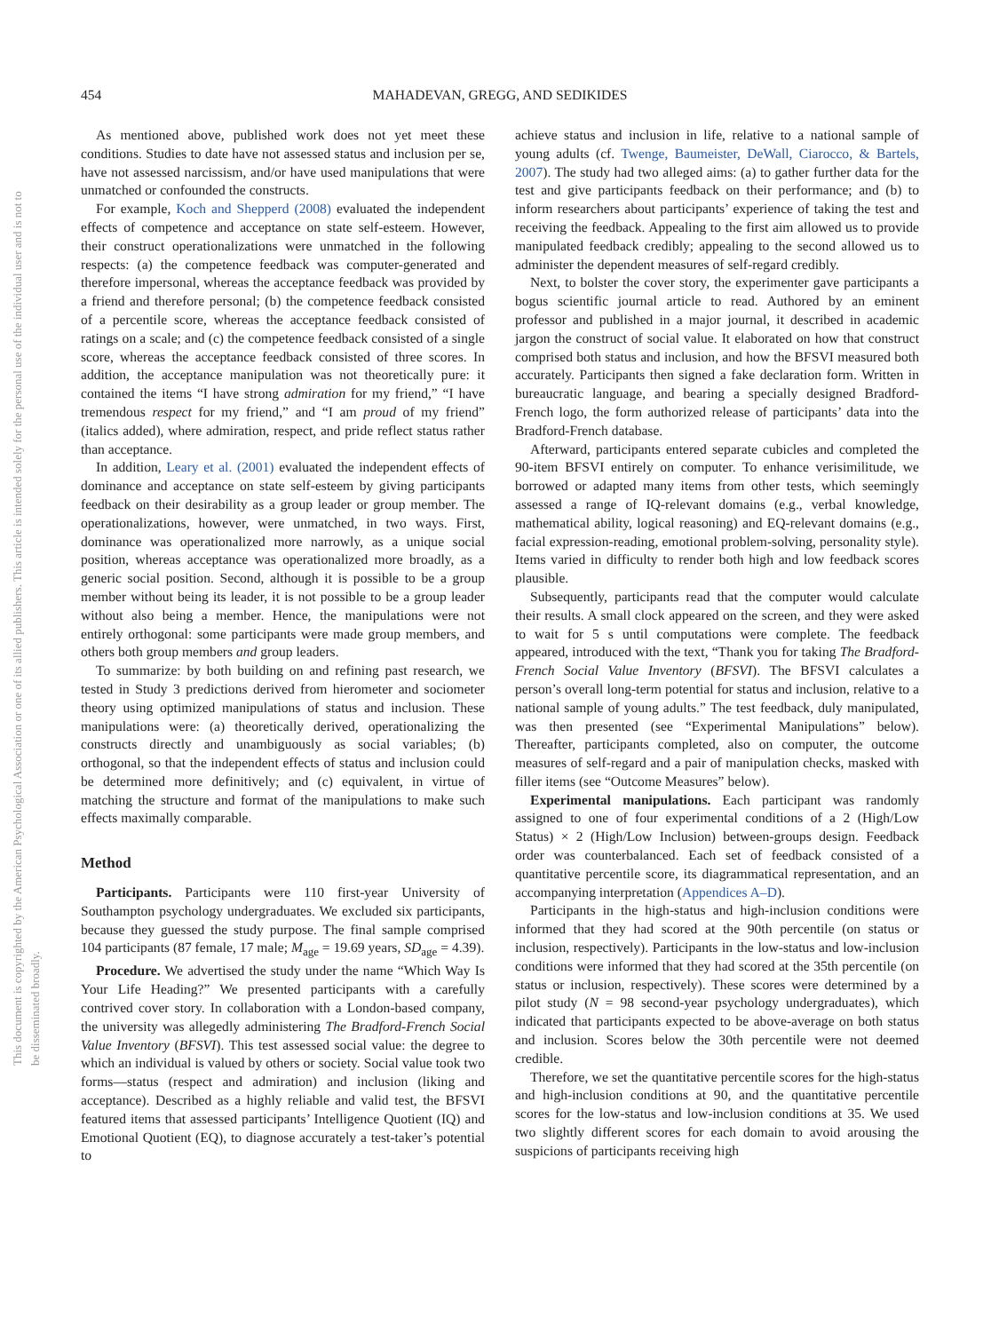This document is copyrighted by the American Psychological Association or one of its allied publishers. This article is intended solely for the personal use of the individual user and is not to be disseminated broadly.
454 MAHADEVAN, GREGG, AND SEDIKIDES
As mentioned above, published work does not yet meet these conditions. Studies to date have not assessed status and inclusion per se, have not assessed narcissism, and/or have used manipulations that were unmatched or confounded the constructs.
For example, Koch and Shepperd (2008) evaluated the independent effects of competence and acceptance on state self-esteem. However, their construct operationalizations were unmatched in the following respects: (a) the competence feedback was computer-generated and therefore impersonal, whereas the acceptance feedback was provided by a friend and therefore personal; (b) the competence feedback consisted of a percentile score, whereas the acceptance feedback consisted of ratings on a scale; and (c) the competence feedback consisted of a single score, whereas the acceptance feedback consisted of three scores. In addition, the acceptance manipulation was not theoretically pure: it contained the items “I have strong admiration for my friend,” “I have tremendous respect for my friend,” and “I am proud of my friend” (italics added), where admiration, respect, and pride reflect status rather than acceptance.
In addition, Leary et al. (2001) evaluated the independent effects of dominance and acceptance on state self-esteem by giving participants feedback on their desirability as a group leader or group member. The operationalizations, however, were unmatched, in two ways. First, dominance was operationalized more narrowly, as a unique social position, whereas acceptance was operationalized more broadly, as a generic social position. Second, although it is possible to be a group member without being its leader, it is not possible to be a group leader without also being a member. Hence, the manipulations were not entirely orthogonal: some participants were made group members, and others both group members and group leaders.
To summarize: by both building on and refining past research, we tested in Study 3 predictions derived from hierometer and sociometer theory using optimized manipulations of status and inclusion. These manipulations were: (a) theoretically derived, operationalizing the constructs directly and unambiguously as social variables; (b) orthogonal, so that the independent effects of status and inclusion could be determined more definitively; and (c) equivalent, in virtue of matching the structure and format of the manipulations to make such effects maximally comparable.
Method
Participants. Participants were 110 first-year University of Southampton psychology undergraduates. We excluded six participants, because they guessed the study purpose. The final sample comprised 104 participants (87 female, 17 male; M<sub>age</sub> = 19.69 years, SD<sub>age</sub> = 4.39).
Procedure. We advertised the study under the name “Which Way Is Your Life Heading?” We presented participants with a carefully contrived cover story. In collaboration with a London-based company, the university was allegedly administering The Bradford-French Social Value Inventory (BFSVI). This test assessed social value: the degree to which an individual is valued by others or society. Social value took two forms—status (respect and admiration) and inclusion (liking and acceptance). Described as a highly reliable and valid test, the BFSVI featured items that assessed participants’ Intelligence Quotient (IQ) and Emotional Quotient (EQ), to diagnose accurately a test-taker’s potential to
achieve status and inclusion in life, relative to a national sample of young adults (cf. Twenge, Baumeister, DeWall, Ciarocco, & Bartels, 2007). The study had two alleged aims: (a) to gather further data for the test and give participants feedback on their performance; and (b) to inform researchers about participants’ experience of taking the test and receiving the feedback. Appealing to the first aim allowed us to provide manipulated feedback credibly; appealing to the second allowed us to administer the dependent measures of self-regard credibly.
Next, to bolster the cover story, the experimenter gave participants a bogus scientific journal article to read. Authored by an eminent professor and published in a major journal, it described in academic jargon the construct of social value. It elaborated on how that construct comprised both status and inclusion, and how the BFSVI measured both accurately. Participants then signed a fake declaration form. Written in bureaucratic language, and bearing a specially designed Bradford-French logo, the form authorized release of participants’ data into the Bradford-French database.
Afterward, participants entered separate cubicles and completed the 90-item BFSVI entirely on computer. To enhance verisimilitude, we borrowed or adapted many items from other tests, which seemingly assessed a range of IQ-relevant domains (e.g., verbal knowledge, mathematical ability, logical reasoning) and EQ-relevant domains (e.g., facial expression-reading, emotional problem-solving, personality style). Items varied in difficulty to render both high and low feedback scores plausible.
Subsequently, participants read that the computer would calculate their results. A small clock appeared on the screen, and they were asked to wait for 5 s until computations were complete. The feedback appeared, introduced with the text, “Thank you for taking The Bradford-French Social Value Inventory (BFSVI). The BFSVI calculates a person’s overall long-term potential for status and inclusion, relative to a national sample of young adults.” The test feedback, duly manipulated, was then presented (see “Experimental Manipulations” below). Thereafter, participants completed, also on computer, the outcome measures of self-regard and a pair of manipulation checks, masked with filler items (see “Outcome Measures” below).
Experimental manipulations. Each participant was randomly assigned to one of four experimental conditions of a 2 (High/Low Status) × 2 (High/Low Inclusion) between-groups design. Feedback order was counterbalanced. Each set of feedback consisted of a quantitative percentile score, its diagrammatical representation, and an accompanying interpretation (Appendices A–D).
Participants in the high-status and high-inclusion conditions were informed that they had scored at the 90th percentile (on status or inclusion, respectively). Participants in the low-status and low-inclusion conditions were informed that they had scored at the 35th percentile (on status or inclusion, respectively). These scores were determined by a pilot study (N = 98 second-year psychology undergraduates), which indicated that participants expected to be above-average on both status and inclusion. Scores below the 30th percentile were not deemed credible.
Therefore, we set the quantitative percentile scores for the high-status and high-inclusion conditions at 90, and the quantitative percentile scores for the low-status and low-inclusion conditions at 35. We used two slightly different scores for each domain to avoid arousing the suspicions of participants receiving high